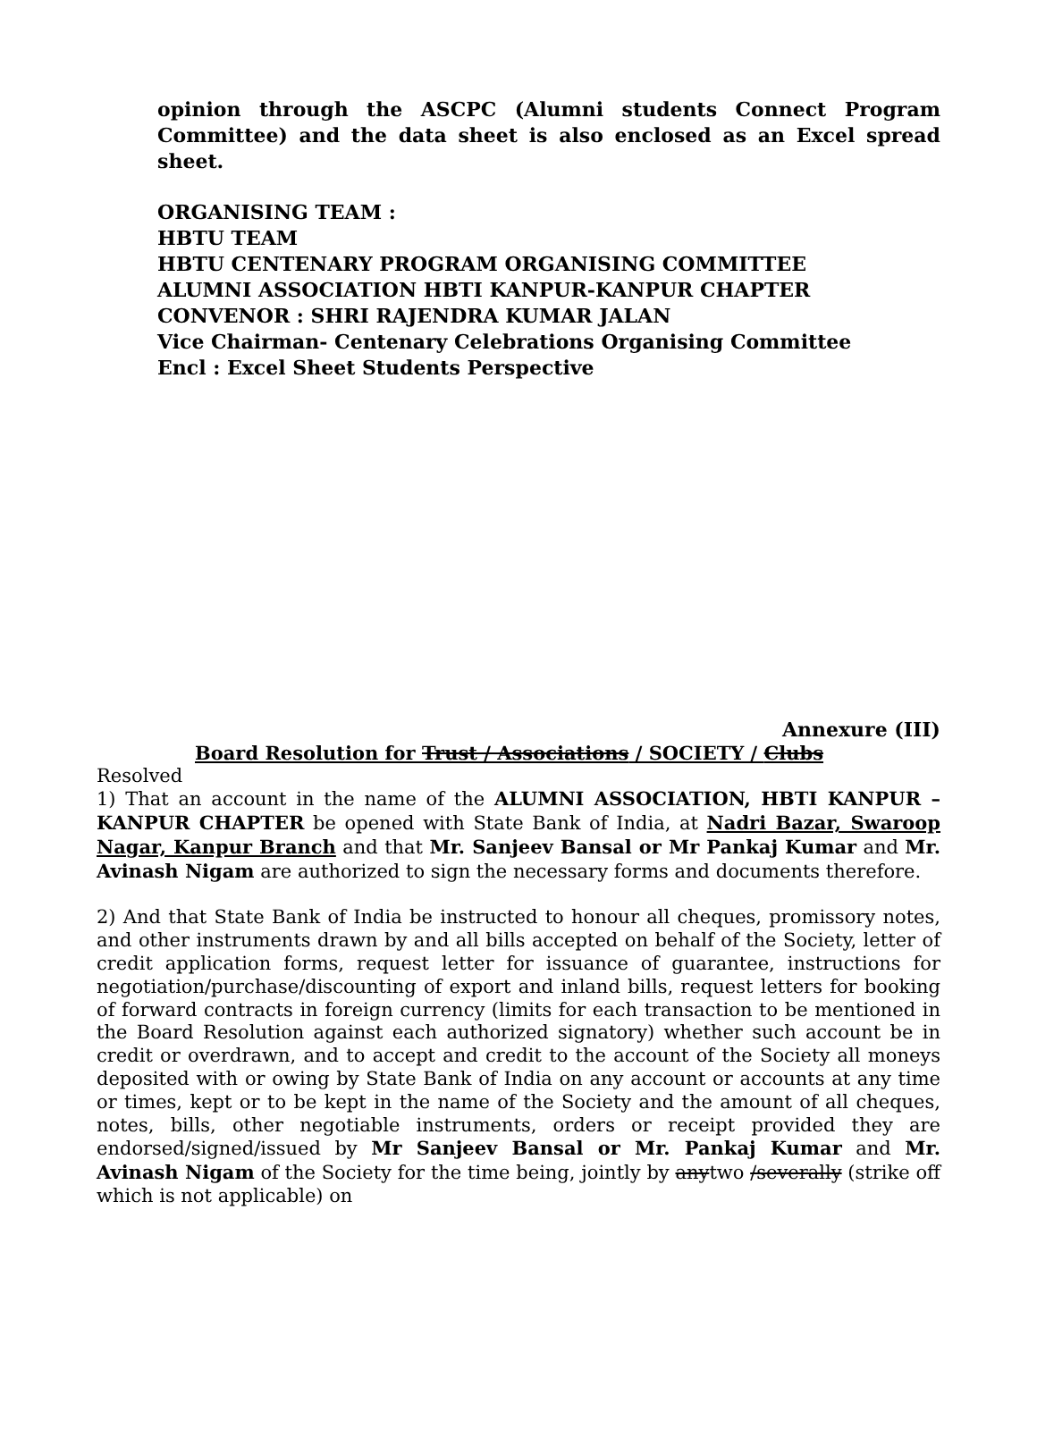opinion through the ASCPC (Alumni students Connect Program Committee) and the data sheet is also enclosed as an Excel spread sheet.
ORGANISING TEAM :
HBTU TEAM
HBTU CENTENARY PROGRAM ORGANISING COMMITTEE
ALUMNI ASSOCIATION HBTI KANPUR-KANPUR CHAPTER
CONVENOR : SHRI RAJENDRA KUMAR JALAN
Vice Chairman- Centenary Celebrations Organising Committee
Encl : Excel Sheet Students Perspective
Annexure (III)
Board Resolution for Trust / Associations / SOCIETY / Clubs
Resolved
1) That an account in the name of the ALUMNI ASSOCIATION, HBTI KANPUR – KANPUR CHAPTER be opened with State Bank of India, at Nadri Bazar, Swaroop Nagar, Kanpur Branch and that Mr. Sanjeev Bansal or Mr Pankaj Kumar and Mr. Avinash Nigam are authorized to sign the necessary forms and documents therefore.
2) And that State Bank of India be instructed to honour all cheques, promissory notes, and other instruments drawn by and all bills accepted on behalf of the Society, letter of credit application forms, request letter for issuance of guarantee, instructions for negotiation/purchase/discounting of export and inland bills, request letters for booking of forward contracts in foreign currency (limits for each transaction to be mentioned in the Board Resolution against each authorized signatory) whether such account be in credit or overdrawn, and to accept and credit to the account of the Society all moneys deposited with or owing by State Bank of India on any account or accounts at any time or times, kept or to be kept in the name of the Society and the amount of all cheques, notes, bills, other negotiable instruments, orders or receipt provided they are endorsed/signed/issued by Mr Sanjeev Bansal or Mr. Pankaj Kumar and Mr. Avinash Nigam of the Society for the time being, jointly by anytwo /severally (strike off which is not applicable) on